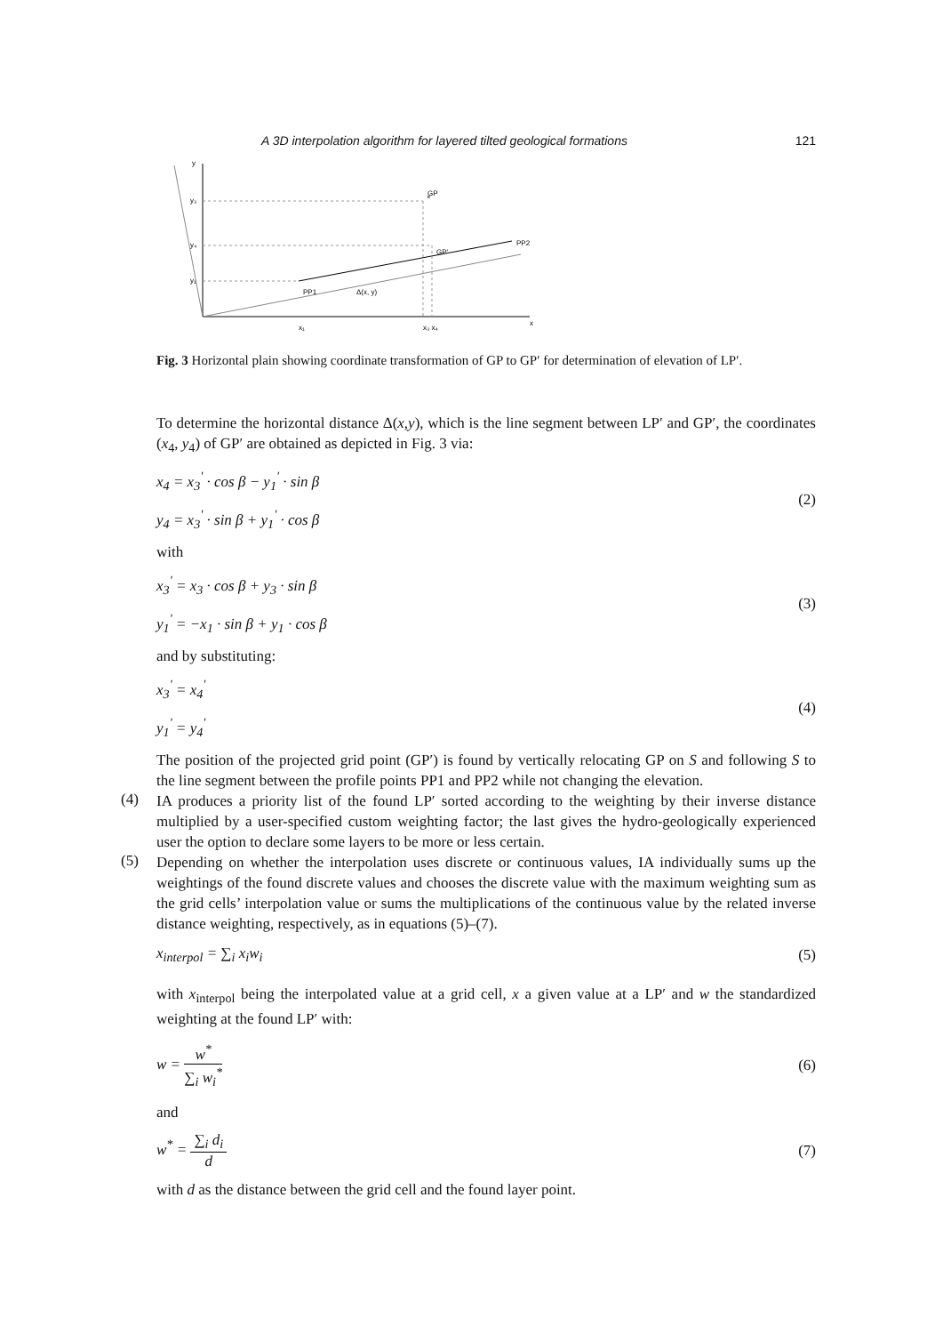A 3D interpolation algorithm for layered tilted geological formations 121
y
x
GP
×
PP2
PP1
GP'
Δ(x, y)
x₁
x₃ x₄
y₃
y₄
y₁
Fig. 3 Horizontal plain showing coordinate transformation of GP to GP′ for determination of elevation of LP′.
To determine the horizontal distance Δ(x,y), which is the line segment between LP′ and GP′, the coordinates (x<sub>4</sub>, y<sub>4</sub>) of GP′ are obtained as depicted in Fig. 3 via:
x<sub>4</sub> = x<sub>3</sub><sup>'</sup> · cos β − y<sub>1</sub><sup>'</sup> · sin β
y<sub>4</sub> = x<sub>3</sub><sup>'</sup> · sin β + y<sub>1</sub><sup>'</sup> · cos β
(2)
with
x<sub>3</sub><sup>'</sup> = x<sub>3</sub> · cos β + y<sub>3</sub> · sin β
y<sub>1</sub><sup>'</sup> = −x<sub>1</sub> · sin β + y<sub>1</sub> · cos β
(3)
and by substituting:
x<sub>3</sub><sup>'</sup> = x<sub>4</sub><sup>'</sup>
y<sub>1</sub><sup>'</sup> = y<sub>4</sub><sup>'</sup>
(4)
The position of the projected grid point (GP′) is found by vertically relocating GP on S and following S to the line segment between the profile points PP1 and PP2 while not changing the elevation.
(4)
IA produces a priority list of the found LP′ sorted according to the weighting by their inverse distance multiplied by a user-specified custom weighting factor; the last gives the hydro-geologically experienced user the option to declare some layers to be more or less certain.
(5)
Depending on whether the interpolation uses discrete or continuous values, IA individually sums up the weightings of the found discrete values and chooses the discrete value with the maximum weighting sum as the grid cells’ interpolation value or sums the multiplications of the continuous value by the related inverse distance weighting, respectively, as in equations (5)–(7).
x<sub>interpol</sub> = ∑<sub>i</sub> x<sub>i</sub>w<sub>i</sub> (5)
with x<sub>interpol</sub> being the interpolated value at a grid cell, x a given value at a LP′ and w the standardized weighting at the found LP′ with:
w = w<sup>*</sup> ∑<sub>i</sub> w<sub>i</sub><sup>*</sup> (6)
and
w<sup>*</sup> = ∑<sub>i</sub> d<sub>i</sub> d (7)
with d as the distance between the grid cell and the found layer point.